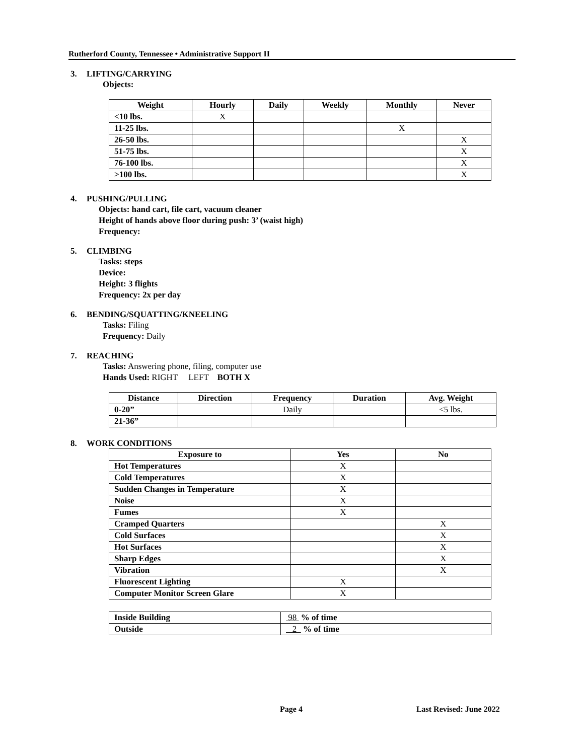Rutherford County, Tennessee • Administrative Support II
3. LIFTING/CARRYING
Objects:
| Weight | Hourly | Daily | Weekly | Monthly | Never |
| --- | --- | --- | --- | --- | --- |
| <10 lbs. | X | | | | |
| 11-25 lbs. | | | | X | |
| 26-50 lbs. | | | | | X |
| 51-75 lbs. | | | | | X |
| 76-100 lbs. | | | | | X |
| >100 lbs. | | | | | X |
4. PUSHING/PULLING
Objects: hand cart, file cart, vacuum cleaner
Height of hands above floor during push: 3’ (waist high)
Frequency:
5. CLIMBING
Tasks: steps
Device:
Height: 3 flights
Frequency: 2x per day
6. BENDING/SQUATTING/KNEELING
Tasks: Filing
Frequency: Daily
7. REACHING
Tasks: Answering phone, filing, computer use
Hands Used: RIGHT LEFT BOTH X
| Distance | Direction | Frequency | Duration | Avg. Weight |
| --- | --- | --- | --- | --- |
| 0-20” | | Daily | | <5 lbs. |
| 21-36” | | | | |
8. WORK CONDITIONS
| Exposure to | Yes | No |
| --- | --- | --- |
| Hot Temperatures | X | |
| Cold Temperatures | X | |
| Sudden Changes in Temperature | X | |
| Noise | X | |
| Fumes | X | |
| Cramped Quarters | | X |
| Cold Surfaces | | X |
| Hot Surfaces | | X |
| Sharp Edges | | X |
| Vibration | | X |
| Fluorescent Lighting | X | |
| Computer Monitor Screen Glare | X | |
| Inside Building | 98 % of time |
| Outside | 2 % of time |
Page 4 Last Revised: June 2022